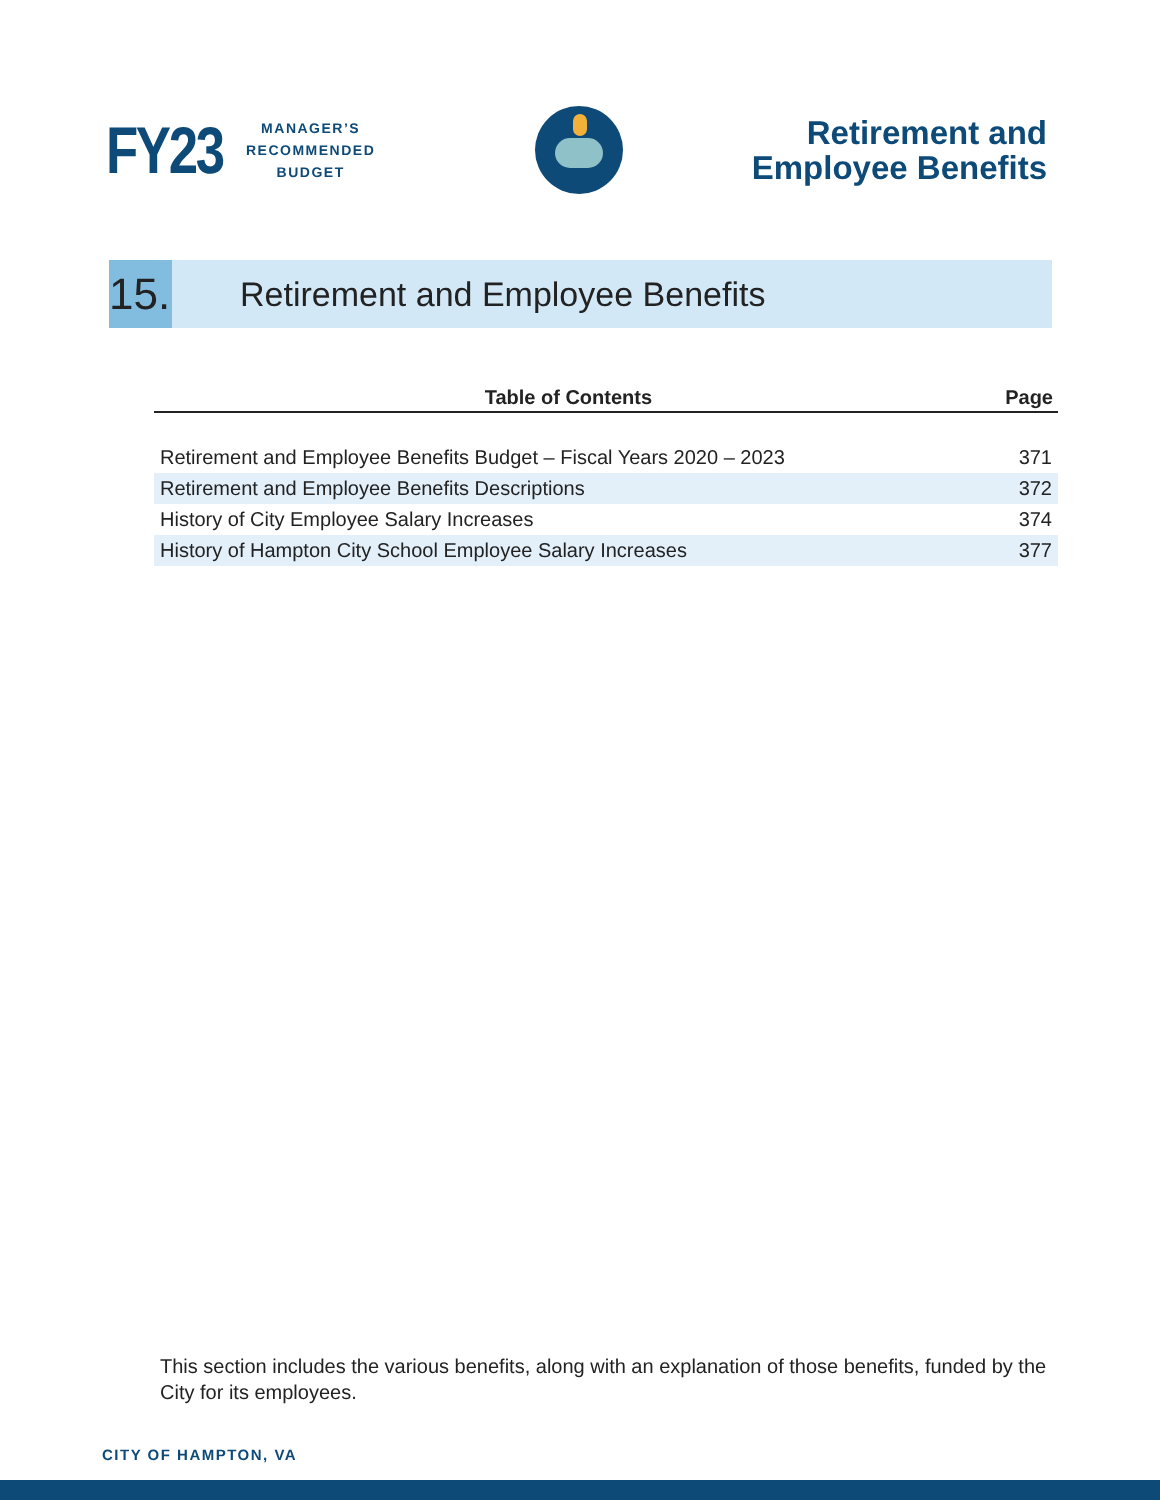FY23
MANAGER’S
RECOMMENDED
BUDGET
Retirement and
Employee Benefits
15.
Retirement and Employee Benefits
| Table of Contents | Page |
| --- | --- |
| Retirement and Employee Benefits Budget – Fiscal Years 2020 – 2023 | 371 |
| Retirement and Employee Benefits Descriptions | 372 |
| History of City Employee Salary Increases | 374 |
| History of Hampton City School Employee Salary Increases | 377 |
This section includes the various benefits, along with an explanation of those benefits, funded by the City for its employees.
CITY OF HAMPTON, VA